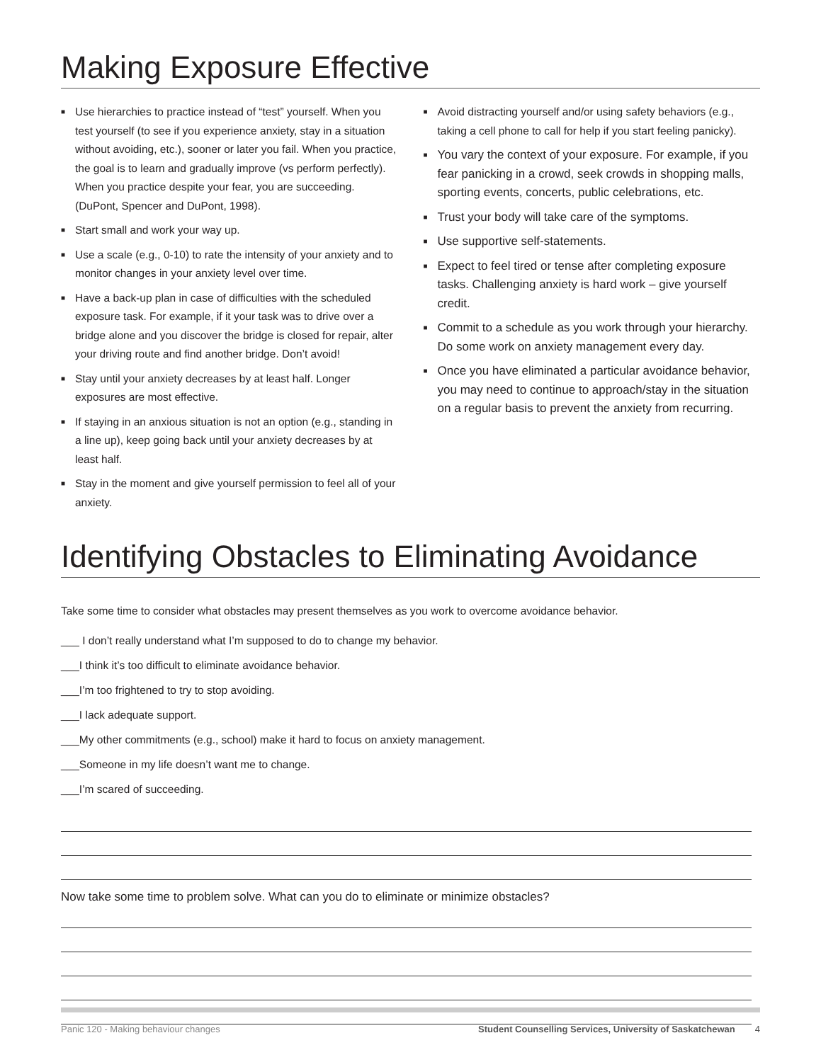Making Exposure Effective
■ Use hierarchies to practice instead of “test” yourself. When you test yourself (to see if you experience anxiety, stay in a situation without avoiding, etc.), sooner or later you fail. When you practice, the goal is to learn and gradually improve (vs perform perfectly). When you practice despite your fear, you are succeeding. (DuPont, Spencer and DuPont, 1998).
■ Start small and work your way up.
■ Use a scale (e.g., 0-10) to rate the intensity of your anxiety and to monitor changes in your anxiety level over time.
■ Have a back-up plan in case of difficulties with the scheduled exposure task. For example, if it your task was to drive over a bridge alone and you discover the bridge is closed for repair, alter your driving route and find another bridge. Don’t avoid!
■ Stay until your anxiety decreases by at least half. Longer exposures are most effective.
■ If staying in an anxious situation is not an option (e.g., standing in a line up), keep going back until your anxiety decreases by at least half.
■ Stay in the moment and give yourself permission to feel all of your anxiety.
■ Avoid distracting yourself and/or using safety behaviors (e.g., taking a cell phone to call for help if you start feeling panicky).
■ You vary the context of your exposure. For example, if you fear panicking in a crowd, seek crowds in shopping malls, sporting events, concerts, public celebrations, etc.
■ Trust your body will take care of the symptoms.
■ Use supportive self-statements.
■ Expect to feel tired or tense after completing exposure tasks. Challenging anxiety is hard work – give yourself credit.
■ Commit to a schedule as you work through your hierarchy. Do some work on anxiety management every day.
■ Once you have eliminated a particular avoidance behavior, you may need to continue to approach/stay in the situation on a regular basis to prevent the anxiety from recurring.
Identifying Obstacles to Eliminating Avoidance
Take some time to consider what obstacles may present themselves as you work to overcome avoidance behavior.
___ I don’t really understand what I’m supposed to do to change my behavior.
___I think it’s too difficult to eliminate avoidance behavior.
___I’m too frightened to try to stop avoiding.
___I lack adequate support.
___My other commitments (e.g., school) make it hard to focus on anxiety management.
___Someone in my life doesn’t want me to change.
___I’m scared of succeeding.
Now take some time to problem solve. What can you do to eliminate or minimize obstacles?
Panic 120 - Making behaviour changes Student Counselling Services, University of Saskatchewan 4